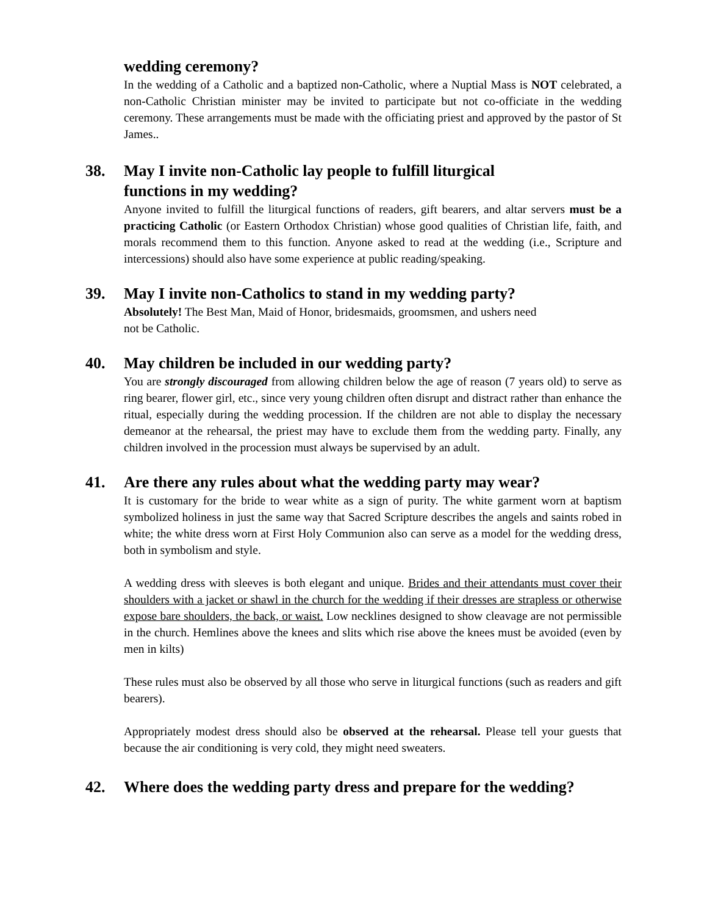wedding ceremony?
In the wedding of a Catholic and a baptized non-Catholic, where a Nuptial Mass is NOT celebrated, a non-Catholic Christian minister may be invited to participate but not co-officiate in the wedding ceremony. These arrangements must be made with the officiating priest and approved by the pastor of St James..
38. May I invite non-Catholic lay people to fulfill liturgical
functions in my wedding?
Anyone invited to fulfill the liturgical functions of readers, gift bearers, and altar servers must be a practicing Catholic (or Eastern Orthodox Christian) whose good qualities of Christian life, faith, and morals recommend them to this function. Anyone asked to read at the wedding (i.e., Scripture and intercessions) should also have some experience at public reading/speaking.
39. May I invite non-Catholics to stand in my wedding party?
Absolutely! The Best Man, Maid of Honor, bridesmaids, groomsmen, and ushers need
not be Catholic.
40. May children be included in our wedding party?
You are strongly discouraged from allowing children below the age of reason (7 years old) to serve as ring bearer, flower girl, etc., since very young children often disrupt and distract rather than enhance the ritual, especially during the wedding procession. If the children are not able to display the necessary demeanor at the rehearsal, the priest may have to exclude them from the wedding party. Finally, any children involved in the procession must always be supervised by an adult.
41. Are there any rules about what the wedding party may wear?
It is customary for the bride to wear white as a sign of purity. The white garment worn at baptism symbolized holiness in just the same way that Sacred Scripture describes the angels and saints robed in white; the white dress worn at First Holy Communion also can serve as a model for the wedding dress, both in symbolism and style.
A wedding dress with sleeves is both elegant and unique. Brides and their attendants must cover their shoulders with a jacket or shawl in the church for the wedding if their dresses are strapless or otherwise expose bare shoulders, the back, or waist. Low necklines designed to show cleavage are not permissible in the church. Hemlines above the knees and slits which rise above the knees must be avoided (even by men in kilts)
These rules must also be observed by all those who serve in liturgical functions (such as readers and gift bearers).
Appropriately modest dress should also be observed at the rehearsal. Please tell your guests that because the air conditioning is very cold, they might need sweaters.
42. Where does the wedding party dress and prepare for the wedding?